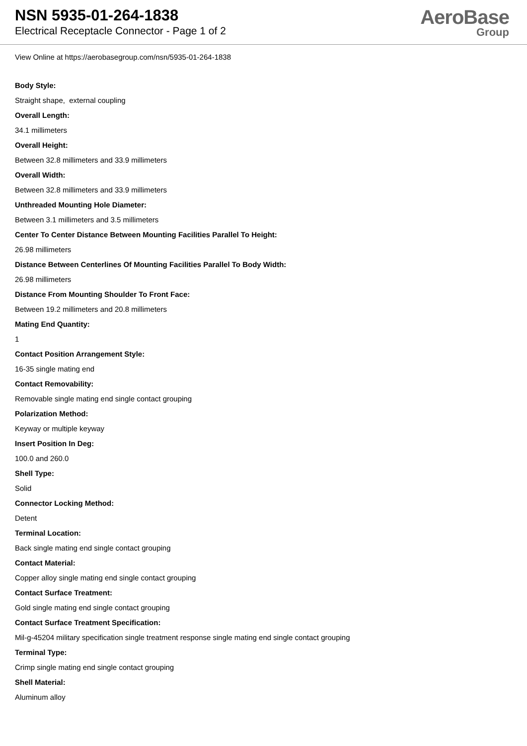NSN 5935-01-264-1838
Electrical Receptacle Connector - Page 1 of 2
AeroBase
Group
View Online at https://aerobasegroup.com/nsn/5935-01-264-1838
Body Style:
Straight shape, external coupling
Overall Length:
34.1 millimeters
Overall Height:
Between 32.8 millimeters and 33.9 millimeters
Overall Width:
Between 32.8 millimeters and 33.9 millimeters
Unthreaded Mounting Hole Diameter:
Between 3.1 millimeters and 3.5 millimeters
Center To Center Distance Between Mounting Facilities Parallel To Height:
26.98 millimeters
Distance Between Centerlines Of Mounting Facilities Parallel To Body Width:
26.98 millimeters
Distance From Mounting Shoulder To Front Face:
Between 19.2 millimeters and 20.8 millimeters
Mating End Quantity:
1
Contact Position Arrangement Style:
16-35 single mating end
Contact Removability:
Removable single mating end single contact grouping
Polarization Method:
Keyway or multiple keyway
Insert Position In Deg:
100.0 and 260.0
Shell Type:
Solid
Connector Locking Method:
Detent
Terminal Location:
Back single mating end single contact grouping
Contact Material:
Copper alloy single mating end single contact grouping
Contact Surface Treatment:
Gold single mating end single contact grouping
Contact Surface Treatment Specification:
Mil-g-45204 military specification single treatment response single mating end single contact grouping
Terminal Type:
Crimp single mating end single contact grouping
Shell Material:
Aluminum alloy